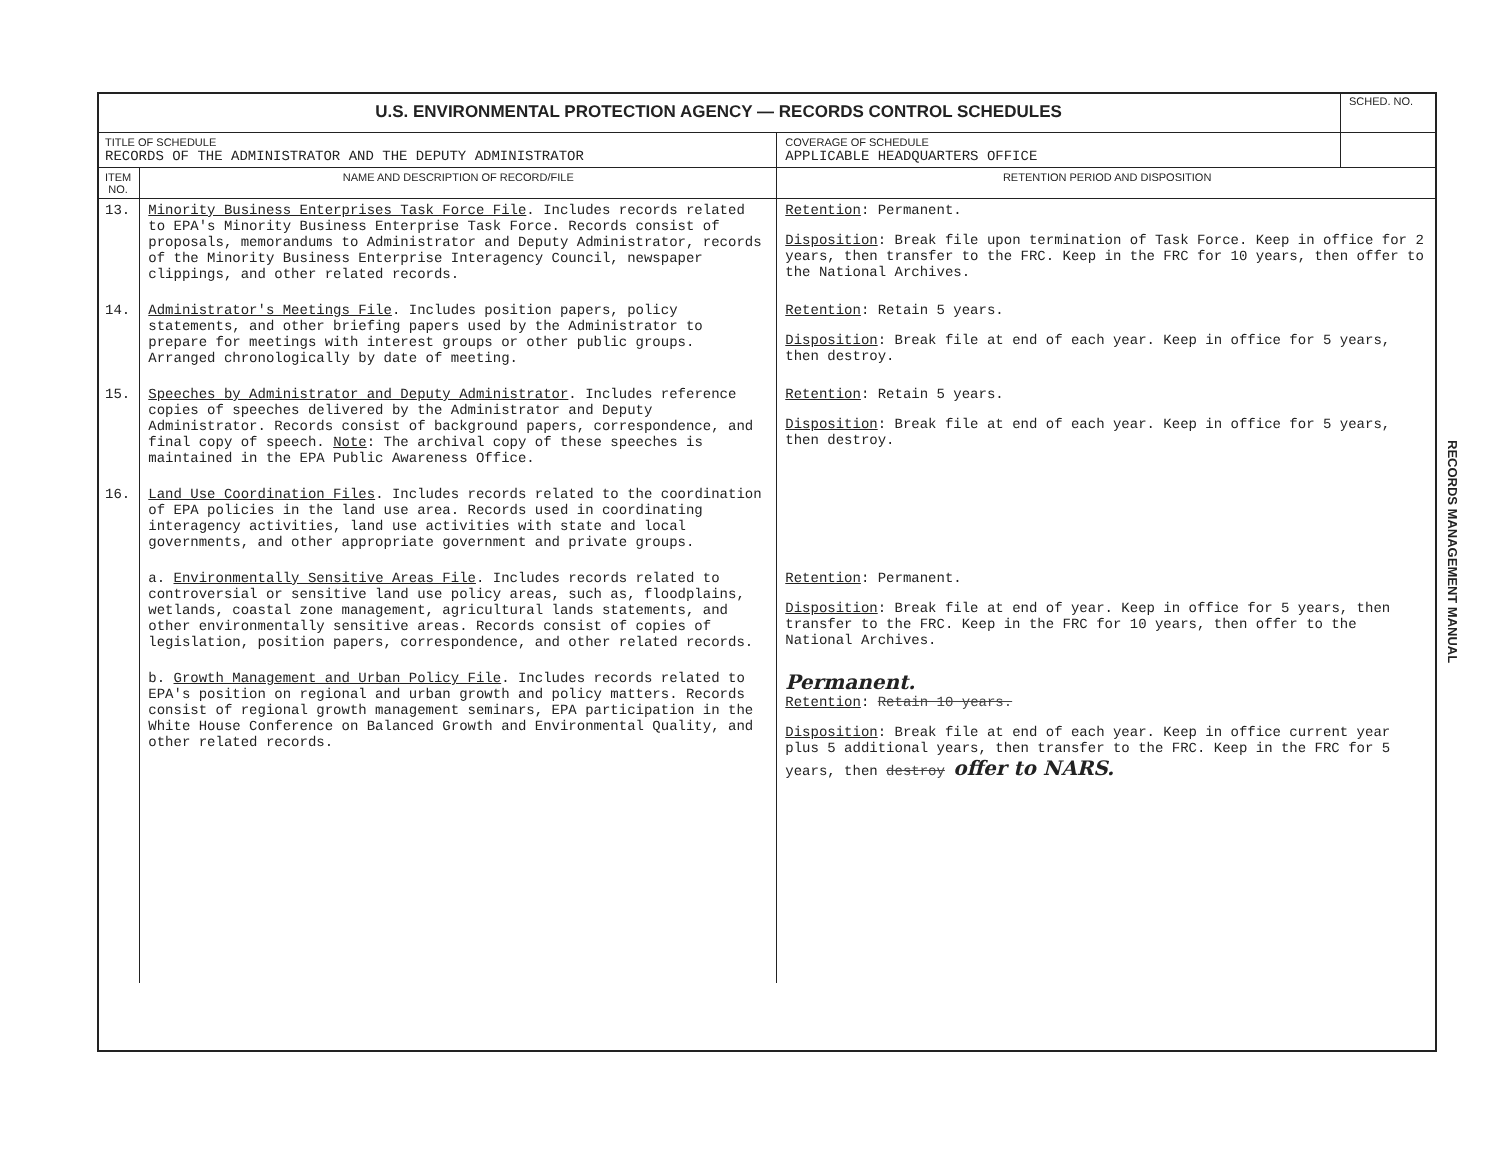| U.S. ENVIRONMENTAL PROTECTION AGENCY — RECORDS CONTROL SCHEDULES | | | SCHED. NO. |
| TITLE OF SCHEDULE RECORDS OF THE ADMINISTRATOR AND THE DEPUTY ADMINISTRATOR | | COVERAGE OF SCHEDULE APPLICABLE HEADQUARTERS OFFICE | |
| ITEM NO. | NAME AND DESCRIPTION OF RECORD/FILE | RETENTION PERIOD AND DISPOSITION | |
| 13. | Minority Business Enterprises Task Force File . Includes records related to EPA's Minority Business Enterprise Task Force. Records consist of proposals, memorandums to Administrator and Deputy Administrator, records of the Minority Business Enterprise Interagency Council, newspaper clippings, and other related records. | Retention : Permanent. Disposition : Break file upon termination of Task Force. Keep in office for 2 years, then transfer to the FRC. Keep in the FRC for 10 years, then offer to the National Archives. | |
| 14. | Administrator's Meetings File . Includes position papers, policy statements, and other briefing papers used by the Administrator to prepare for meetings with interest groups or other public groups. Arranged chronologically by date of meeting. | Retention : Retain 5 years. Disposition : Break file at end of each year. Keep in office for 5 years, then destroy. | |
| 15. | Speeches by Administrator and Deputy Administrator . Includes reference copies of speeches delivered by the Administrator and Deputy Administrator. Records consist of background papers, correspondence, and final copy of speech. Note : The archival copy of these speeches is maintained in the EPA Public Awareness Office. | Retention : Retain 5 years. Disposition : Break file at end of each year. Keep in office for 5 years, then destroy. | |
| 16. | Land Use Coordination Files . Includes records related to the coordination of EPA policies in the land use area. Records used in coordinating interagency activities, land use activities with state and local governments, and other appropriate government and private groups. | | |
| | a. Environmentally Sensitive Areas File . Includes records related to controversial or sensitive land use policy areas, such as, floodplains, wetlands, coastal zone management, agricultural lands statements, and other environmentally sensitive areas. Records consist of copies of legislation, position papers, correspondence, and other related records. | Retention : Permanent. Disposition : Break file at end of year. Keep in office for 5 years, then transfer to the FRC. Keep in the FRC for 10 years, then offer to the National Archives. | |
| | b. Growth Management and Urban Policy File . Includes records related to EPA's position on regional and urban growth and policy matters. Records consist of regional growth management seminars, EPA participation in the White House Conference on Balanced Growth and Environmental Quality, and other related records. | Permanent. Retention : Retain 10 years. Disposition : Break file at end of each year. Keep in office current year plus 5 additional years, then transfer to the FRC. Keep in the FRC for 5 years, then destroy offer to NARS. | |
RECORDS MANAGEMENT MANUAL